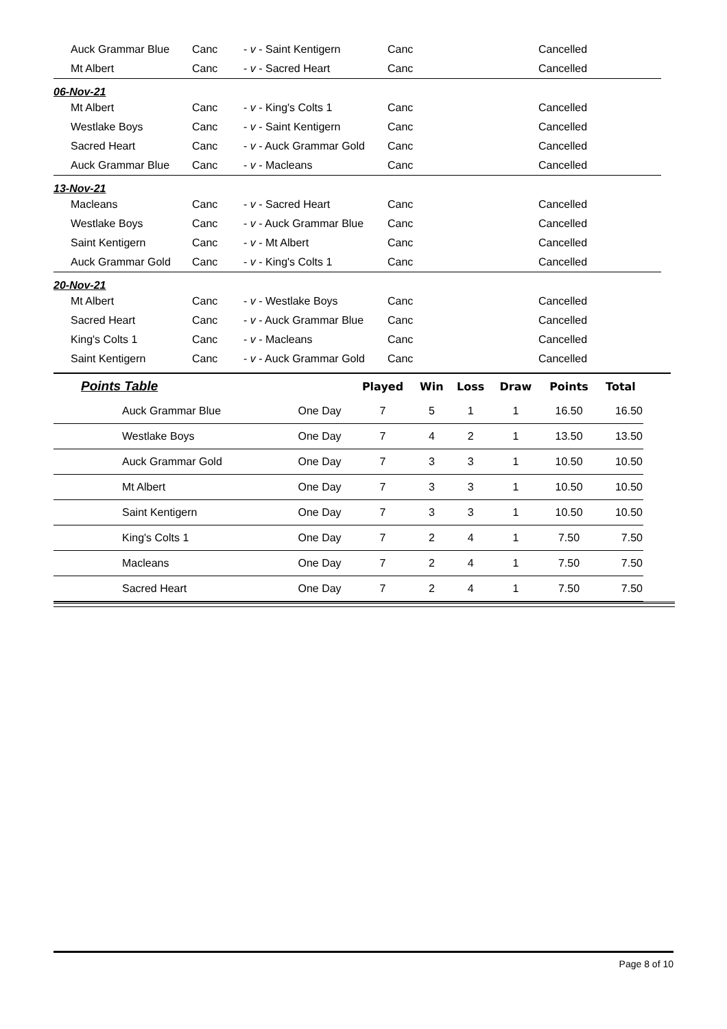| Auck Grammar Blue | Canc | - v - Saint Kentigern | Canc | Cancelled |
| Mt Albert | Canc | - v - Sacred Heart | Canc | Cancelled |
| 06-Nov-21 | | | | |
| Mt Albert | Canc | - v - King's Colts 1 | Canc | Cancelled |
| Westlake Boys | Canc | - v - Saint Kentigern | Canc | Cancelled |
| Sacred Heart | Canc | - v - Auck Grammar Gold | Canc | Cancelled |
| Auck Grammar Blue | Canc | - v - Macleans | Canc | Cancelled |
| 13-Nov-21 | | | | |
| Macleans | Canc | - v - Sacred Heart | Canc | Cancelled |
| Westlake Boys | Canc | - v - Auck Grammar Blue | Canc | Cancelled |
| Saint Kentigern | Canc | - v - Mt Albert | Canc | Cancelled |
| Auck Grammar Gold | Canc | - v - King's Colts 1 | Canc | Cancelled |
| 20-Nov-21 | | | | |
| Mt Albert | Canc | - v - Westlake Boys | Canc | Cancelled |
| Sacred Heart | Canc | - v - Auck Grammar Blue | Canc | Cancelled |
| King's Colts 1 | Canc | - v - Macleans | Canc | Cancelled |
| Saint Kentigern | Canc | - v - Auck Grammar Gold | Canc | Cancelled |
| Points Table | | Played | Win | Loss | Draw | Points | Total |
| --- | --- | --- | --- | --- | --- | --- | --- |
| Auck Grammar Blue | One Day | 7 | 5 | 1 | 1 | 16.50 | 16.50 |
| Westlake Boys | One Day | 7 | 4 | 2 | 1 | 13.50 | 13.50 |
| Auck Grammar Gold | One Day | 7 | 3 | 3 | 1 | 10.50 | 10.50 |
| Mt Albert | One Day | 7 | 3 | 3 | 1 | 10.50 | 10.50 |
| Saint Kentigern | One Day | 7 | 3 | 3 | 1 | 10.50 | 10.50 |
| King's Colts 1 | One Day | 7 | 2 | 4 | 1 | 7.50 | 7.50 |
| Macleans | One Day | 7 | 2 | 4 | 1 | 7.50 | 7.50 |
| Sacred Heart | One Day | 7 | 2 | 4 | 1 | 7.50 | 7.50 |
Page 8 of 10